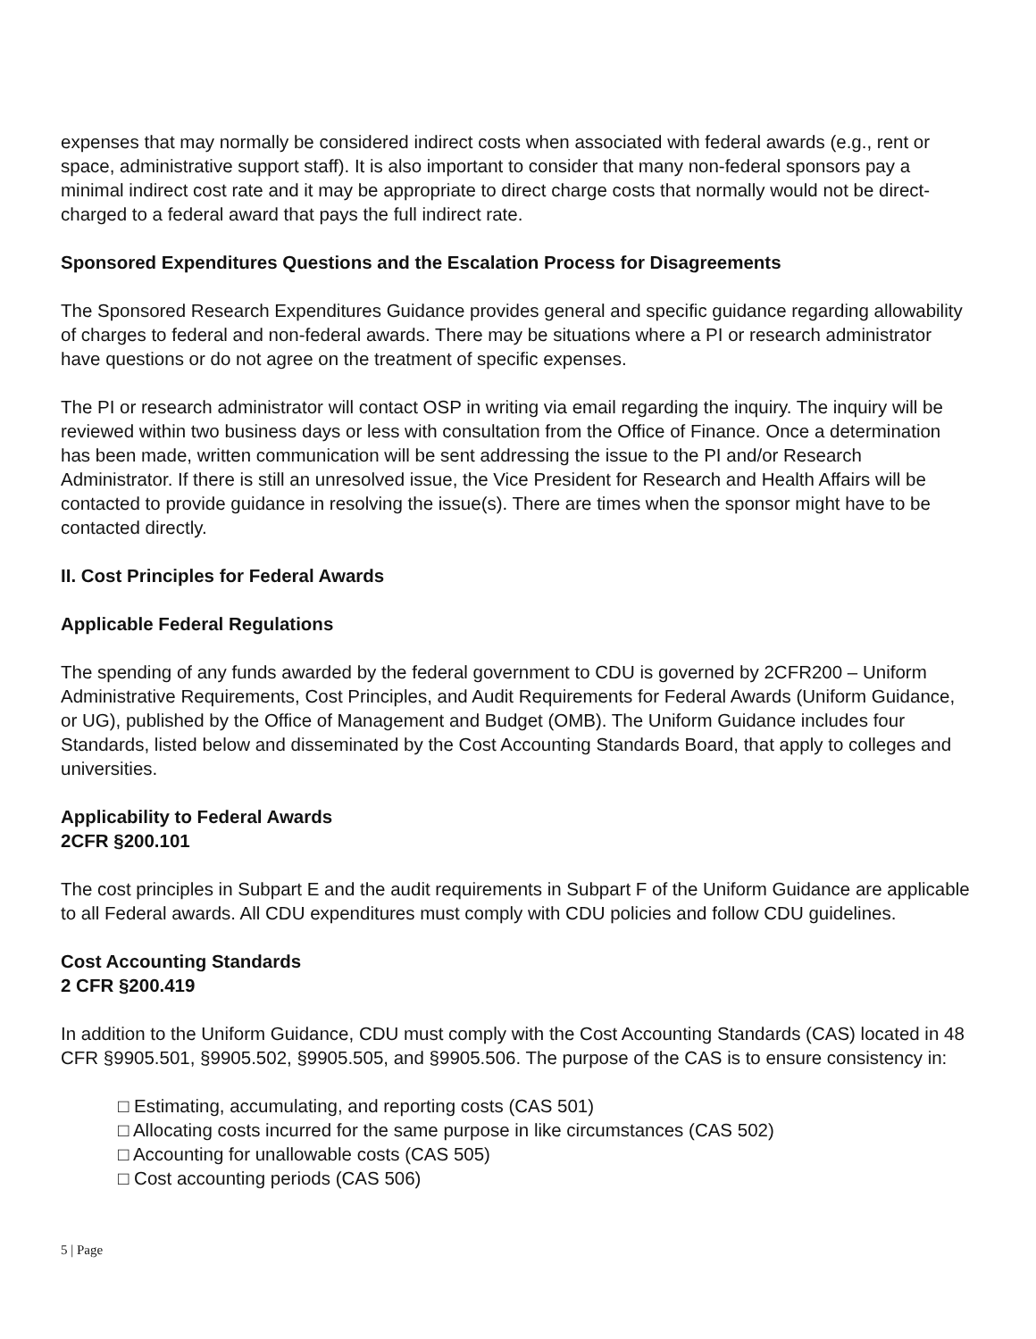expenses that may normally be considered indirect costs when associated with federal awards (e.g., rent or space, administrative support staff). It is also important to consider that many non-federal sponsors pay a minimal indirect cost rate and it may be appropriate to direct charge costs that normally would not be direct-charged to a federal award that pays the full indirect rate.
Sponsored Expenditures Questions and the Escalation Process for Disagreements
The Sponsored Research Expenditures Guidance provides general and specific guidance regarding allowability of charges to federal and non-federal awards. There may be situations where a PI or research administrator have questions or do not agree on the treatment of specific expenses.
The PI or research administrator will contact OSP in writing via email regarding the inquiry. The inquiry will be reviewed within two business days or less with consultation from the Office of Finance. Once a determination has been made, written communication will be sent addressing the issue to the PI and/or Research Administrator. If there is still an unresolved issue, the Vice President for Research and Health Affairs will be contacted to provide guidance in resolving the issue(s). There are times when the sponsor might have to be contacted directly.
II. Cost Principles for Federal Awards
Applicable Federal Regulations
The spending of any funds awarded by the federal government to CDU is governed by 2CFR200 – Uniform Administrative Requirements, Cost Principles, and Audit Requirements for Federal Awards (Uniform Guidance, or UG), published by the Office of Management and Budget (OMB). The Uniform Guidance includes four Standards, listed below and disseminated by the Cost Accounting Standards Board, that apply to colleges and universities.
Applicability to Federal Awards
2CFR §200.101
The cost principles in Subpart E and the audit requirements in Subpart F of the Uniform Guidance are applicable to all Federal awards. All CDU expenditures must comply with CDU policies and follow CDU guidelines.
Cost Accounting Standards
2 CFR §200.419
In addition to the Uniform Guidance, CDU must comply with the Cost Accounting Standards (CAS) located in 48 CFR §9905.501, §9905.502, §9905.505, and §9905.506. The purpose of the CAS is to ensure consistency in:
□ Estimating, accumulating, and reporting costs (CAS 501)
□ Allocating costs incurred for the same purpose in like circumstances (CAS 502)
□ Accounting for unallowable costs (CAS 505)
□ Cost accounting periods (CAS 506)
5 | Page